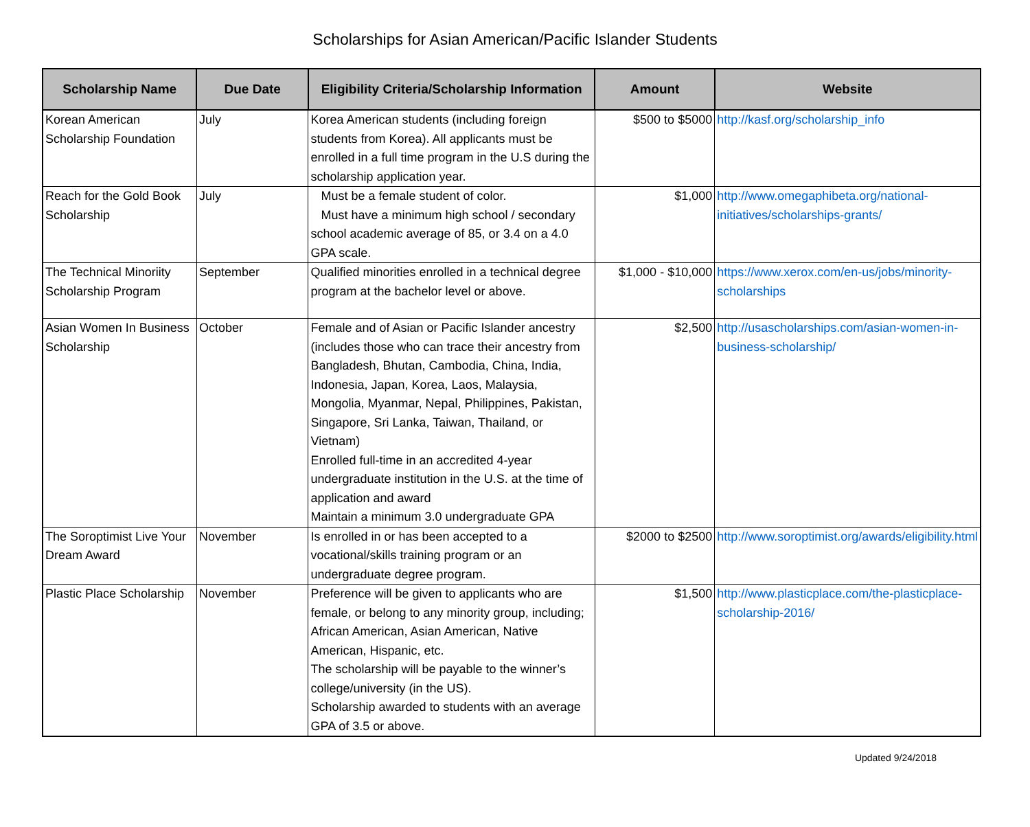Scholarships for Asian American/Pacific Islander Students
| Scholarship Name | Due Date | Eligibility Criteria/Scholarship Information | Amount | Website |
| --- | --- | --- | --- | --- |
| Korean American Scholarship Foundation | July | Korea American students (including foreign students from Korea). All applicants must be enrolled in a full time program in the U.S during the scholarship application year. | $500 to $5000 | http://kasf.org/scholarship_info |
| Reach for the Gold Book Scholarship | July | Must be a female student of color. Must have a minimum high school / secondary school academic average of 85, or 3.4 on a 4.0 GPA scale. | $1,000 | http://www.omegaphibeta.org/national-initiatives/scholarships-grants/ |
| The Technical Minoriity Scholarship Program | September | Qualified minorities enrolled in a technical degree program at the bachelor level or above. | $1,000 - $10,000 | https://www.xerox.com/en-us/jobs/minority-scholarships |
| Asian Women In Business Scholarship | October | Female and of Asian or Pacific Islander ancestry (includes those who can trace their ancestry from Bangladesh, Bhutan, Cambodia, China, India, Indonesia, Japan, Korea, Laos, Malaysia, Mongolia, Myanmar, Nepal, Philippines, Pakistan, Singapore, Sri Lanka, Taiwan, Thailand, or Vietnam) Enrolled full-time in an accredited 4-year undergraduate institution in the U.S. at the time of application and award Maintain a minimum 3.0 undergraduate GPA | $2,500 | http://usascholarships.com/asian-women-in-business-scholarship/ |
| The Soroptimist Live Your Dream Award | November | Is enrolled in or has been accepted to a vocational/skills training program or an undergraduate degree program. | $2000 to $2500 | http://www.soroptimist.org/awards/eligibility.html |
| Plastic Place Scholarship | November | Preference will be given to applicants who are female, or belong to any minority group, including; African American, Asian American, Native American, Hispanic, etc. The scholarship will be payable to the winner’s college/university (in the US). Scholarship awarded to students with an average GPA of 3.5 or above. | $1,500 | http://www.plasticplace.com/the-plasticplace-scholarship-2016/ |
Updated 9/24/2018